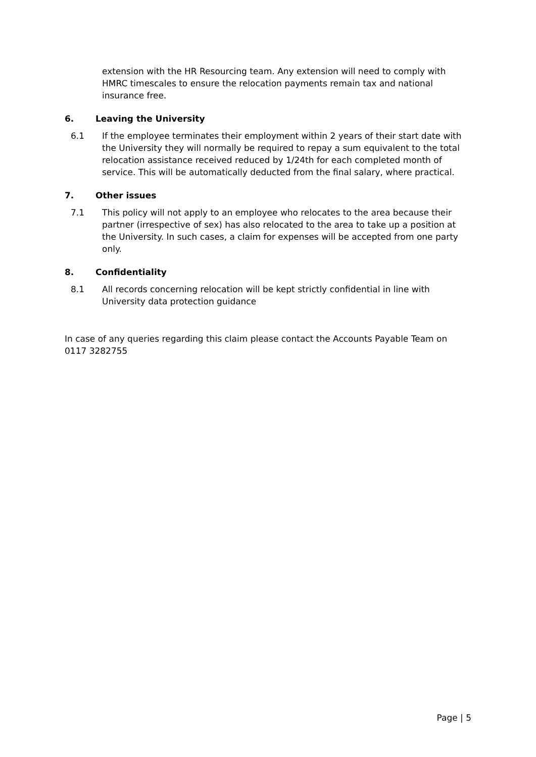extension with the HR Resourcing team. Any extension will need to comply with HMRC timescales to ensure the relocation payments remain tax and national insurance free.
6. Leaving the University
6.1 If the employee terminates their employment within 2 years of their start date with the University they will normally be required to repay a sum equivalent to the total relocation assistance received reduced by 1/24th for each completed month of service. This will be automatically deducted from the final salary, where practical.
7. Other issues
7.1 This policy will not apply to an employee who relocates to the area because their partner (irrespective of sex) has also relocated to the area to take up a position at the University. In such cases, a claim for expenses will be accepted from one party only.
8. Confidentiality
8.1 All records concerning relocation will be kept strictly confidential in line with University data protection guidance
In case of any queries regarding this claim please contact the Accounts Payable Team on 0117 3282755
Page | 5